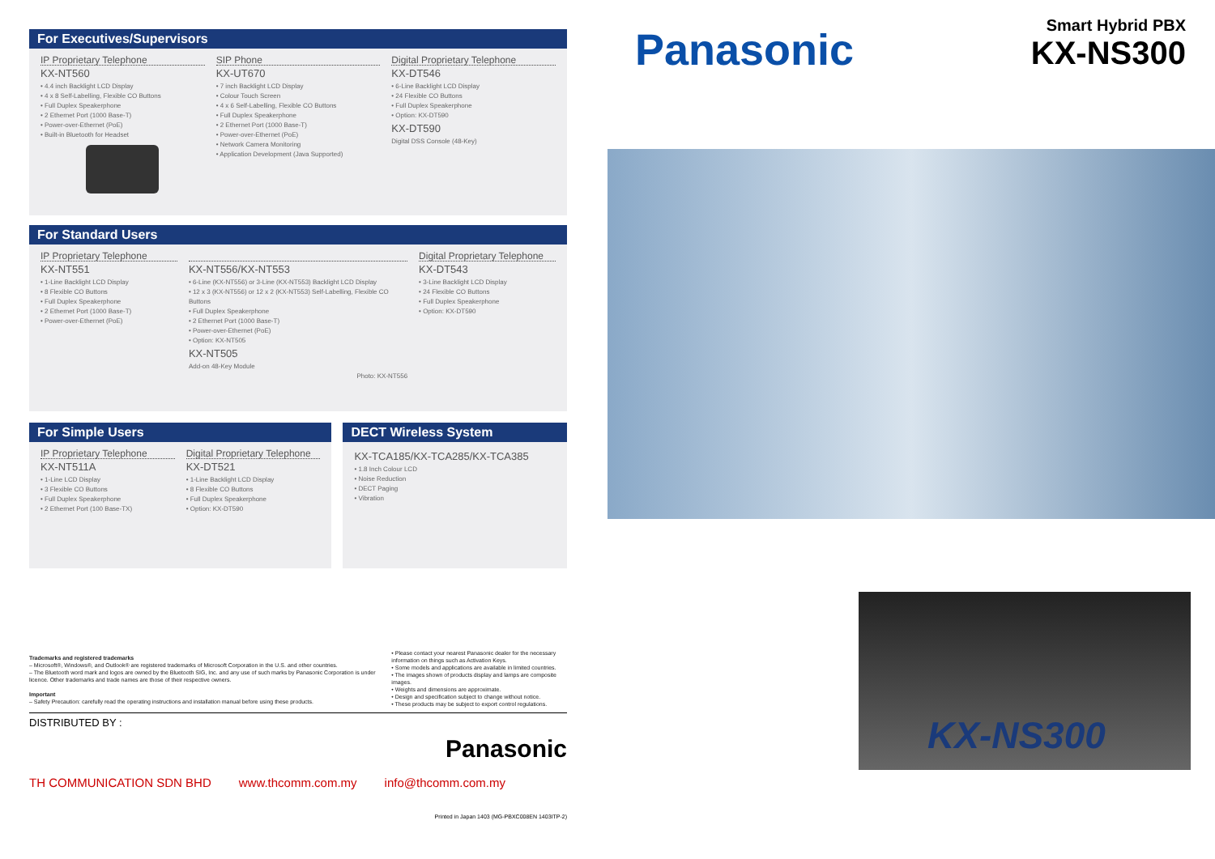For Executives/Supervisors
IP Proprietary Telephone
KX-NT560
• 4.4 inch Backlight LCD Display
• 4 x 8 Self-Labelling, Flexible CO Buttons
• Full Duplex Speakerphone
• 2 Ethernet Port (1000 Base-T)
• Power-over-Ethernet (PoE)
• Built-in Bluetooth for Headset
SIP Phone
KX-UT670
• 7 inch Backlight LCD Display
• Colour Touch Screen
• 4 x 6 Self-Labelling, Flexible CO Buttons
• Full Duplex Speakerphone
• 2 Ethernet Port (1000 Base-T)
• Power-over-Ethernet (PoE)
• Network Camera Monitoring
• Application Development (Java Supported)
Digital Proprietary Telephone
KX-DT546
• 6-Line Backlight LCD Display
• 24 Flexible CO Buttons
• Full Duplex Speakerphone
• Option: KX-DT590
KX-DT590
Digital DSS Console (48-Key)
For Standard Users
IP Proprietary Telephone
KX-NT551
• 1-Line Backlight LCD Display
• 8 Flexible CO Buttons
• Full Duplex Speakerphone
• 2 Ethernet Port (1000 Base-T)
• Power-over-Ethernet (PoE)
KX-NT556/KX-NT553
• 6-Line (KX-NT556) or 3-Line (KX-NT553) Backlight LCD Display
• 12 x 3 (KX-NT556) or 12 x 2 (KX-NT553) Self-Labelling, Flexible CO Buttons
• Full Duplex Speakerphone
• 2 Ethernet Port (1000 Base-T)
• Power-over-Ethernet (PoE)
• Option: KX-NT505
KX-NT505
Add-on 48-Key Module
Photo: KX-NT556
Digital Proprietary Telephone
KX-DT543
• 3-Line Backlight LCD Display
• 24 Flexible CO Buttons
• Full Duplex Speakerphone
• Option: KX-DT590
For Simple Users
IP Proprietary Telephone
KX-NT511A
• 1-Line LCD Display
• 3 Flexible CO Buttons
• Full Duplex Speakerphone
• 2 Ethernet Port (100 Base-TX)
Digital Proprietary Telephone
KX-DT521
• 1-Line Backlight LCD Display
• 8 Flexible CO Buttons
• Full Duplex Speakerphone
• Option: KX-DT590
DECT Wireless System
KX-TCA185/KX-TCA285/KX-TCA385
• 1.8 Inch Colour LCD
• Noise Reduction
• DECT Paging
• Vibration
Trademarks and registered trademarks
– Microsoft®, Windows®, and Outlook® are registered trademarks of Microsoft Corporation in the U.S. and other countries.
– The Bluetooth word mark and logos are owned by the Bluetooth SIG, Inc. and any use of such marks by Panasonic Corporation is under licence. Other trademarks and trade names are those of their respective owners.
Important
– Safety Precaution: carefully read the operating instructions and installation manual before using these products.
• Please contact your nearest Panasonic dealer for the necessary information on things such as Activation Keys.
• Some models and applications are available in limited countries.
• The images shown of products display and lamps are composite images.
• Weights and dimensions are approximate.
• Design and specification subject to change without notice.
• These products may be subject to export control regulations.
DISTRIBUTED BY :
Panasonic
TH COMMUNICATION SDN BHD www.thcomm.com.my info@thcomm.com.my
Printed in Japan 1403 (MG-PBXC008EN 1403ITP-2)
Panasonic
Smart Hybrid PBX
KX-NS300
KX-NS300